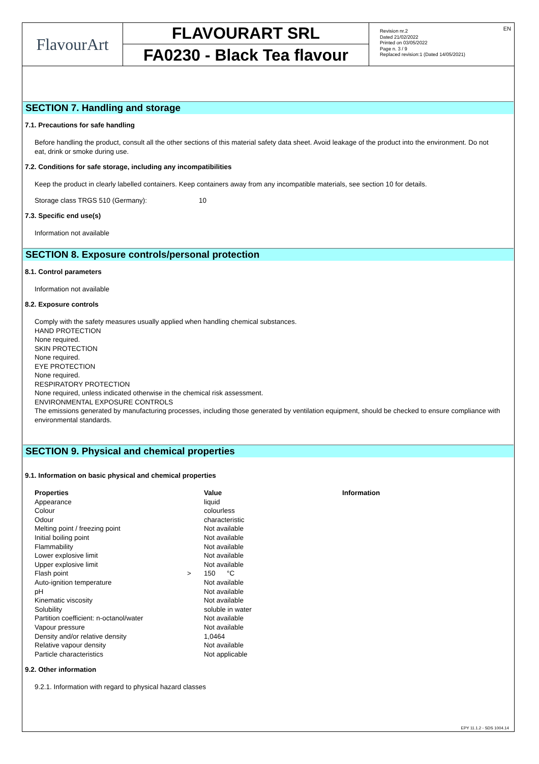FlavourArt
FLAVOURART SRL
FA0230 - Black Tea flavour
Revision nr.2
Dated 21/02/2022
Printed on 03/05/2022
Page n. 3 / 9
Replaced revision:1 (Dated 14/05/2021)
EN
SECTION 7. Handling and storage
7.1. Precautions for safe handling
Before handling the product, consult all the other sections of this material safety data sheet. Avoid leakage of the product into the environment. Do not eat, drink or smoke during use.
7.2. Conditions for safe storage, including any incompatibilities
Keep the product in clearly labelled containers. Keep containers away from any incompatible materials, see section 10 for details.
Storage class TRGS 510 (Germany): 10
7.3. Specific end use(s)
Information not available
SECTION 8. Exposure controls/personal protection
8.1. Control parameters
Information not available
8.2. Exposure controls
Comply with the safety measures usually applied when handling chemical substances.
HAND PROTECTION
None required.
SKIN PROTECTION
None required.
EYE PROTECTION
None required.
RESPIRATORY PROTECTION
None required, unless indicated otherwise in the chemical risk assessment.
ENVIRONMENTAL EXPOSURE CONTROLS
The emissions generated by manufacturing processes, including those generated by ventilation equipment, should be checked to ensure compliance with environmental standards.
SECTION 9. Physical and chemical properties
9.1. Information on basic physical and chemical properties
| Properties | | Value | Information |
| --- | --- | --- | --- |
| Appearance | | liquid | |
| Colour | | colourless | |
| Odour | | characteristic | |
| Melting point / freezing point | | Not available | |
| Initial boiling point | | Not available | |
| Flammability | | Not available | |
| Lower explosive limit | | Not available | |
| Upper explosive limit | | Not available | |
| Flash point | > | 150 °C | |
| Auto-ignition temperature | | Not available | |
| pH | | Not available | |
| Kinematic viscosity | | Not available | |
| Solubility | | soluble in water | |
| Partition coefficient: n-octanol/water | | Not available | |
| Vapour pressure | | Not available | |
| Density and/or relative density | | 1,0464 | |
| Relative vapour density | | Not available | |
| Particle characteristics | | Not applicable | |
9.2. Other information
9.2.1. Information with regard to physical hazard classes
EPY 11.1.2 - SDS 1004.14